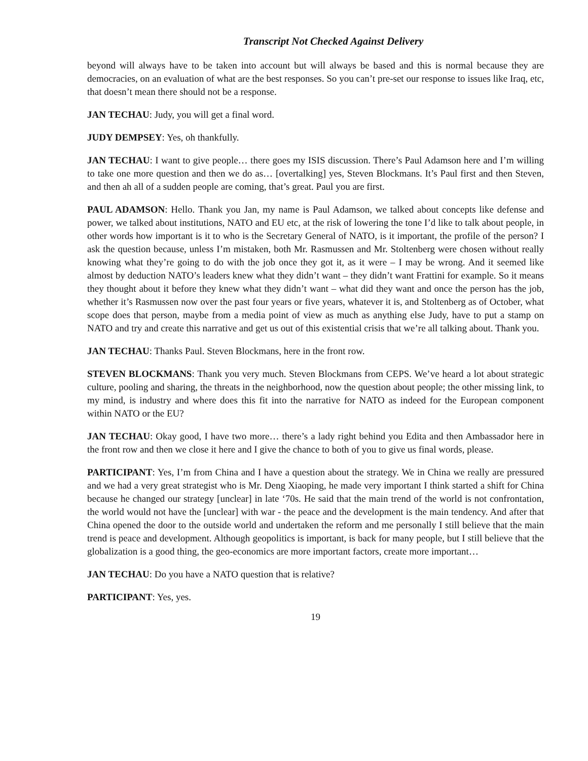Transcript Not Checked Against Delivery
beyond will always have to be taken into account but will always be based and this is normal because they are democracies, on an evaluation of what are the best responses. So you can’t pre-set our response to issues like Iraq, etc, that doesn’t mean there should not be a response.
JAN TECHAU: Judy, you will get a final word.
JUDY DEMPSEY: Yes, oh thankfully.
JAN TECHAU: I want to give people… there goes my ISIS discussion. There’s Paul Adamson here and I’m willing to take one more question and then we do as… [overtalking] yes, Steven Blockmans. It’s Paul first and then Steven, and then ah all of a sudden people are coming, that’s great. Paul you are first.
PAUL ADAMSON: Hello. Thank you Jan, my name is Paul Adamson, we talked about concepts like defense and power, we talked about institutions, NATO and EU etc, at the risk of lowering the tone I’d like to talk about people, in other words how important is it to who is the Secretary General of NATO, is it important, the profile of the person? I ask the question because, unless I’m mistaken, both Mr. Rasmussen and Mr. Stoltenberg were chosen without really knowing what they’re going to do with the job once they got it, as it were – I may be wrong. And it seemed like almost by deduction NATO’s leaders knew what they didn’t want – they didn’t want Frattini for example. So it means they thought about it before they knew what they didn’t want – what did they want and once the person has the job, whether it’s Rasmussen now over the past four years or five years, whatever it is, and Stoltenberg as of October, what scope does that person, maybe from a media point of view as much as anything else Judy, have to put a stamp on NATO and try and create this narrative and get us out of this existential crisis that we’re all talking about. Thank you.
JAN TECHAU: Thanks Paul. Steven Blockmans, here in the front row.
STEVEN BLOCKMANS: Thank you very much. Steven Blockmans from CEPS. We’ve heard a lot about strategic culture, pooling and sharing, the threats in the neighborhood, now the question about people; the other missing link, to my mind, is industry and where does this fit into the narrative for NATO as indeed for the European component within NATO or the EU?
JAN TECHAU: Okay good, I have two more… there’s a lady right behind you Edita and then Ambassador here in the front row and then we close it here and I give the chance to both of you to give us final words, please.
PARTICIPANT: Yes, I’m from China and I have a question about the strategy. We in China we really are pressured and we had a very great strategist who is Mr. Deng Xiaoping, he made very important I think started a shift for China because he changed our strategy [unclear] in late ‘70s. He said that the main trend of the world is not confrontation, the world would not have the [unclear] with war - the peace and the development is the main tendency. And after that China opened the door to the outside world and undertaken the reform and me personally I still believe that the main trend is peace and development. Although geopolitics is important, is back for many people, but I still believe that the globalization is a good thing, the geo-economics are more important factors, create more important…
JAN TECHAU: Do you have a NATO question that is relative?
PARTICIPANT: Yes, yes.
19